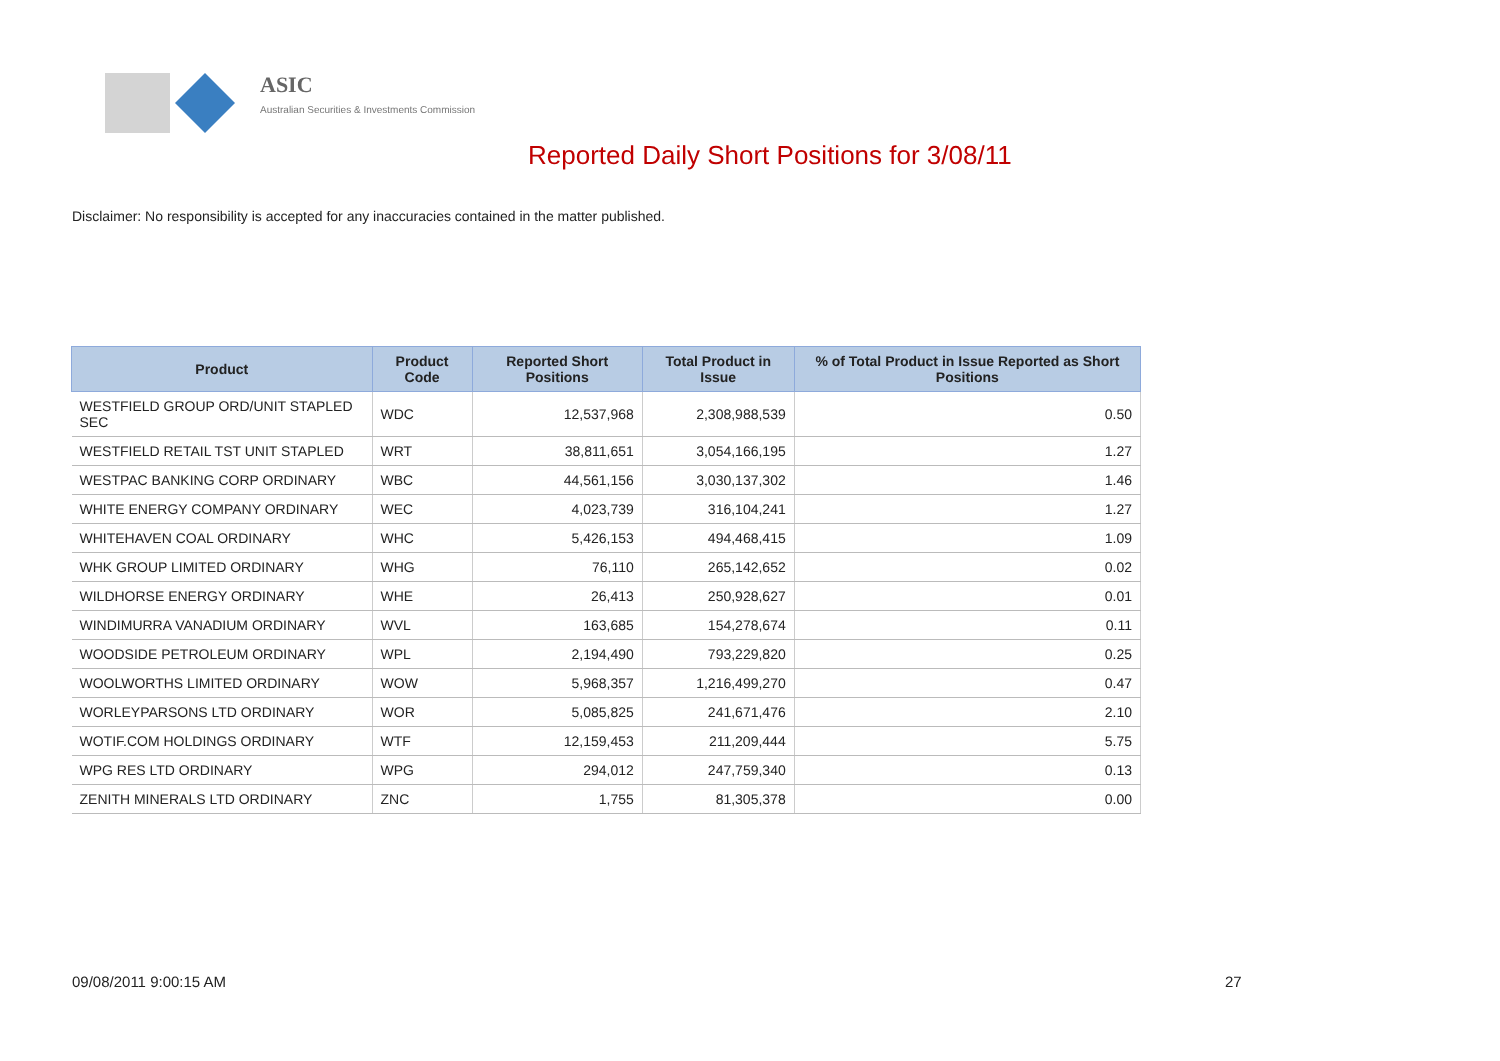ASIC
Australian Securities & Investments Commission
Reported Daily Short Positions for 3/08/11
Disclaimer: No responsibility is accepted for any inaccuracies contained in the matter published.
| Product | Product Code | Reported Short Positions | Total Product in Issue | % of Total Product in Issue Reported as Short Positions |
| --- | --- | --- | --- | --- |
| WESTFIELD GROUP ORD/UNIT STAPLED SEC | WDC | 12,537,968 | 2,308,988,539 | 0.50 |
| WESTFIELD RETAIL TST UNIT STAPLED | WRT | 38,811,651 | 3,054,166,195 | 1.27 |
| WESTPAC BANKING CORP ORDINARY | WBC | 44,561,156 | 3,030,137,302 | 1.46 |
| WHITE ENERGY COMPANY ORDINARY | WEC | 4,023,739 | 316,104,241 | 1.27 |
| WHITEHAVEN COAL ORDINARY | WHC | 5,426,153 | 494,468,415 | 1.09 |
| WHK GROUP LIMITED ORDINARY | WHG | 76,110 | 265,142,652 | 0.02 |
| WILDHORSE ENERGY ORDINARY | WHE | 26,413 | 250,928,627 | 0.01 |
| WINDIMURRA VANADIUM ORDINARY | WVL | 163,685 | 154,278,674 | 0.11 |
| WOODSIDE PETROLEUM ORDINARY | WPL | 2,194,490 | 793,229,820 | 0.25 |
| WOOLWORTHS LIMITED ORDINARY | WOW | 5,968,357 | 1,216,499,270 | 0.47 |
| WORLEYPARSONS LTD ORDINARY | WOR | 5,085,825 | 241,671,476 | 2.10 |
| WOTIF.COM HOLDINGS ORDINARY | WTF | 12,159,453 | 211,209,444 | 5.75 |
| WPG RES LTD ORDINARY | WPG | 294,012 | 247,759,340 | 0.13 |
| ZENITH MINERALS LTD ORDINARY | ZNC | 1,755 | 81,305,378 | 0.00 |
09/08/2011 9:00:15 AM 27